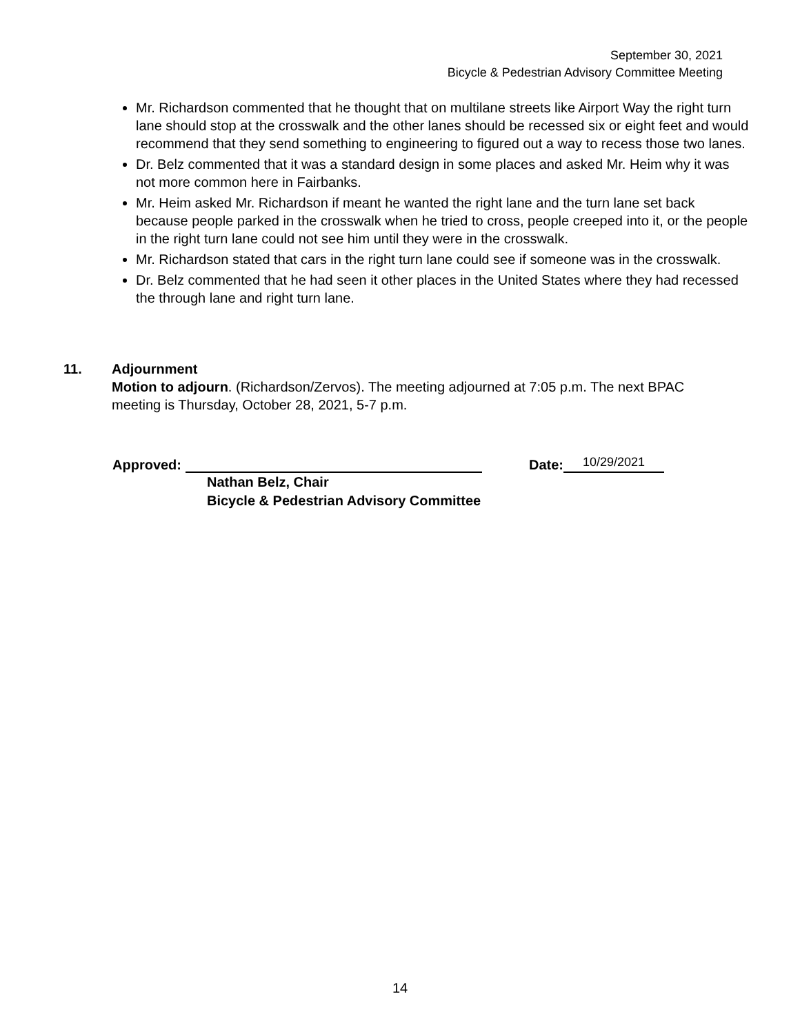September 30, 2021
Bicycle & Pedestrian Advisory Committee Meeting
Mr. Richardson commented that he thought that on multilane streets like Airport Way the right turn lane should stop at the crosswalk and the other lanes should be recessed six or eight feet and would recommend that they send something to engineering to figured out a way to recess those two lanes.
Dr. Belz commented that it was a standard design in some places and asked Mr. Heim why it was not more common here in Fairbanks.
Mr. Heim asked Mr. Richardson if meant he wanted the right lane and the turn lane set back because people parked in the crosswalk when he tried to cross, people creeped into it, or the people in the right turn lane could not see him until they were in the crosswalk.
Mr. Richardson stated that cars in the right turn lane could see if someone was in the crosswalk.
Dr. Belz commented that he had seen it other places in the United States where they had recessed the through lane and right turn lane.
11. Adjournment
Motion to adjourn. (Richardson/Zervos). The meeting adjourned at 7:05 p.m. The next BPAC meeting is Thursday, October 28, 2021, 5-7 p.m.
Approved: Date: 10/29/2021
Nathan Belz, Chair
Bicycle & Pedestrian Advisory Committee
14